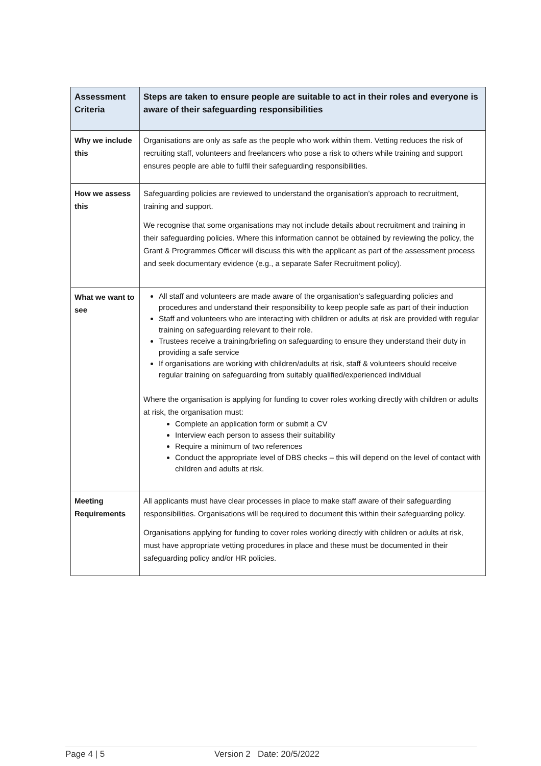| Assessment Criteria | Steps are taken to ensure people are suitable to act in their roles and everyone is aware of their safeguarding responsibilities |
| --- | --- |
| Why we include this | Organisations are only as safe as the people who work within them. Vetting reduces the risk of recruiting staff, volunteers and freelancers who pose a risk to others while training and support ensures people are able to fulfil their safeguarding responsibilities. |
| How we assess this | Safeguarding policies are reviewed to understand the organisation’s approach to recruitment, training and support. We recognise that some organisations may not include details about recruitment and training in their safeguarding policies. Where this information cannot be obtained by reviewing the policy, the Grant & Programmes Officer will discuss this with the applicant as part of the assessment process and seek documentary evidence (e.g., a separate Safer Recruitment policy). |
| What we want to see | All staff and volunteers are made aware of the organisation’s safeguarding policies and procedures and understand their responsibility to keep people safe as part of their induction Staff and volunteers who are interacting with children or adults at risk are provided with regular training on safeguarding relevant to their role. Trustees receive a training/briefing on safeguarding to ensure they understand their duty in providing a safe service If organisations are working with children/adults at risk, staff & volunteers should receive regular training on safeguarding from suitably qualified/experienced individual Where the organisation is applying for funding to cover roles working directly with children or adults at risk, the organisation must: Complete an application form or submit a CV Interview each person to assess their suitability Require a minimum of two references Conduct the appropriate level of DBS checks – this will depend on the level of contact with children and adults at risk. |
| Meeting Requirements | All applicants must have clear processes in place to make staff aware of their safeguarding responsibilities. Organisations will be required to document this within their safeguarding policy. Organisations applying for funding to cover roles working directly with children or adults at risk, must have appropriate vetting procedures in place and these must be documented in their safeguarding policy and/or HR policies. |
Page 4 | 5 Version 2 Date: 20/5/2022